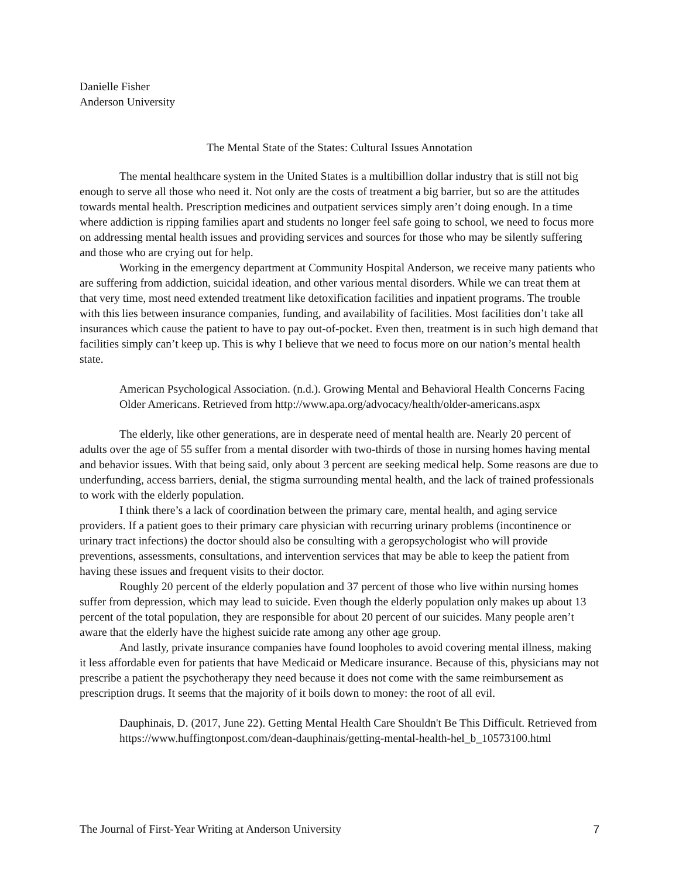Danielle Fisher
Anderson University
The Mental State of the States: Cultural Issues Annotation
The mental healthcare system in the United States is a multibillion dollar industry that is still not big enough to serve all those who need it. Not only are the costs of treatment a big barrier, but so are the attitudes towards mental health. Prescription medicines and outpatient services simply aren’t doing enough. In a time where addiction is ripping families apart and students no longer feel safe going to school, we need to focus more on addressing mental health issues and providing services and sources for those who may be silently suffering and those who are crying out for help.
Working in the emergency department at Community Hospital Anderson, we receive many patients who are suffering from addiction, suicidal ideation, and other various mental disorders. While we can treat them at that very time, most need extended treatment like detoxification facilities and inpatient programs. The trouble with this lies between insurance companies, funding, and availability of facilities. Most facilities don’t take all insurances which cause the patient to have to pay out-of-pocket. Even then, treatment is in such high demand that facilities simply can’t keep up. This is why I believe that we need to focus more on our nation’s mental health state.
American Psychological Association. (n.d.). Growing Mental and Behavioral Health Concerns Facing Older Americans. Retrieved from http://www.apa.org/advocacy/health/older-americans.aspx
The elderly, like other generations, are in desperate need of mental health are. Nearly 20 percent of adults over the age of 55 suffer from a mental disorder with two-thirds of those in nursing homes having mental and behavior issues. With that being said, only about 3 percent are seeking medical help. Some reasons are due to underfunding, access barriers, denial, the stigma surrounding mental health, and the lack of trained professionals to work with the elderly population.
I think there’s a lack of coordination between the primary care, mental health, and aging service providers. If a patient goes to their primary care physician with recurring urinary problems (incontinence or urinary tract infections) the doctor should also be consulting with a geropsychologist who will provide preventions, assessments, consultations, and intervention services that may be able to keep the patient from having these issues and frequent visits to their doctor.
Roughly 20 percent of the elderly population and 37 percent of those who live within nursing homes suffer from depression, which may lead to suicide. Even though the elderly population only makes up about 13 percent of the total population, they are responsible for about 20 percent of our suicides. Many people aren’t aware that the elderly have the highest suicide rate among any other age group.
And lastly, private insurance companies have found loopholes to avoid covering mental illness, making it less affordable even for patients that have Medicaid or Medicare insurance. Because of this, physicians may not prescribe a patient the psychotherapy they need because it does not come with the same reimbursement as prescription drugs. It seems that the majority of it boils down to money: the root of all evil.
Dauphinais, D. (2017, June 22). Getting Mental Health Care Shouldn't Be This Difficult. Retrieved from https://www.huffingtonpost.com/dean-dauphinais/getting-mental-health-hel_b_10573100.html
The Journal of First-Year Writing at Anderson University 7